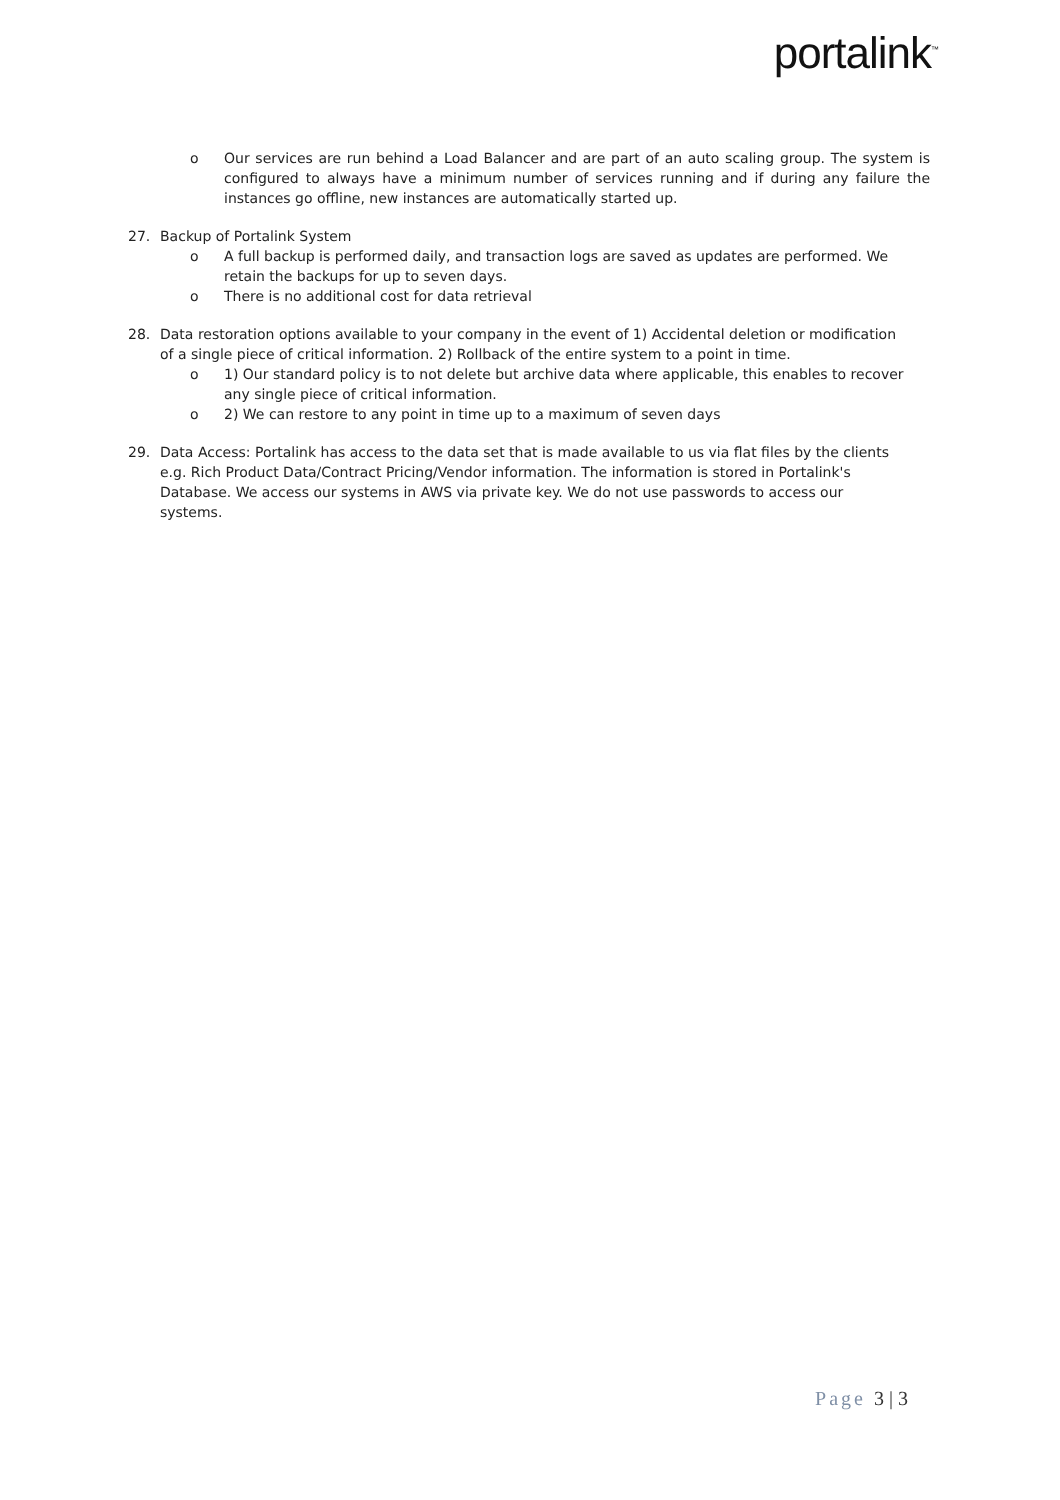portalink<sup>™</sup>
o Our services are run behind a Load Balancer and are part of an auto scaling group. The system is configured to always have a minimum number of services running and if during any failure the instances go offline, new instances are automatically started up.
27. Backup of Portalink System
o A full backup is performed daily, and transaction logs are saved as updates are performed. We retain the backups for up to seven days.
o There is no additional cost for data retrieval
28. Data restoration options available to your company in the event of 1) Accidental deletion or modification of a single piece of critical information. 2) Rollback of the entire system to a point in time.
o 1) Our standard policy is to not delete but archive data where applicable, this enables to recover any single piece of critical information.
o 2) We can restore to any point in time up to a maximum of seven days
29. Data Access: Portalink has access to the data set that is made available to us via flat files by the clients e.g. Rich Product Data/Contract Pricing/Vendor information. The information is stored in Portalink's Database. We access our systems in AWS via private key. We do not use passwords to access our systems.
Page 3 | 3